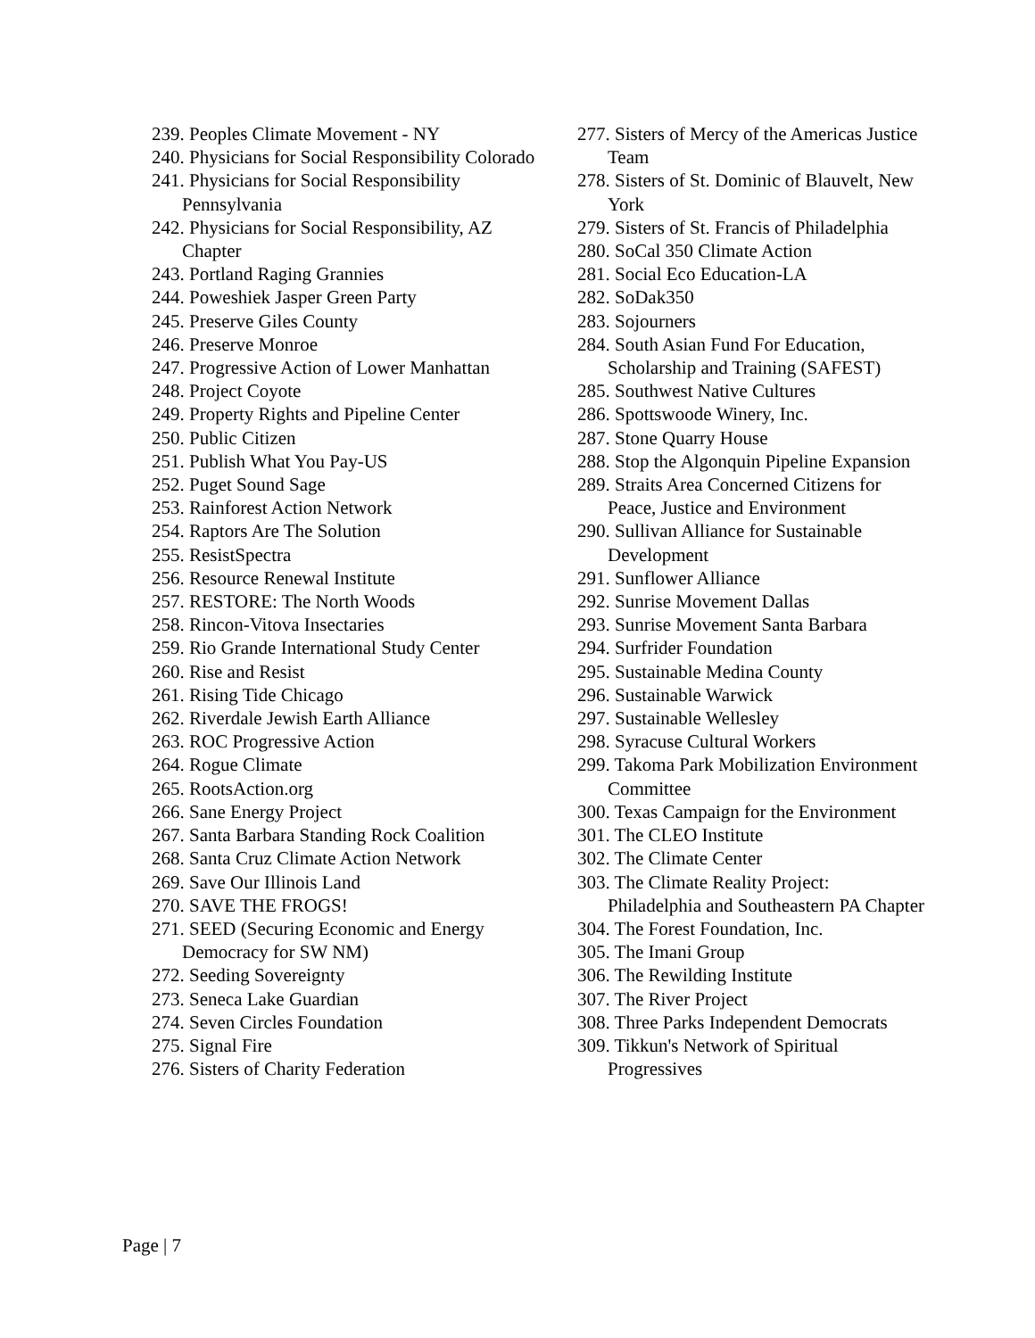239. Peoples Climate Movement - NY
240. Physicians for Social Responsibility Colorado
241. Physicians for Social Responsibility Pennsylvania
242. Physicians for Social Responsibility, AZ Chapter
243. Portland Raging Grannies
244. Poweshiek Jasper Green Party
245. Preserve Giles County
246. Preserve Monroe
247. Progressive Action of Lower Manhattan
248. Project Coyote
249. Property Rights and Pipeline Center
250. Public Citizen
251. Publish What You Pay-US
252. Puget Sound Sage
253. Rainforest Action Network
254. Raptors Are The Solution
255. ResistSpectra
256. Resource Renewal Institute
257. RESTORE: The North Woods
258. Rincon-Vitova Insectaries
259. Rio Grande International Study Center
260. Rise and Resist
261. Rising Tide Chicago
262. Riverdale Jewish Earth Alliance
263. ROC Progressive Action
264. Rogue Climate
265. RootsAction.org
266. Sane Energy Project
267. Santa Barbara Standing Rock Coalition
268. Santa Cruz Climate Action Network
269. Save Our Illinois Land
270. SAVE THE FROGS!
271. SEED (Securing Economic and Energy Democracy for SW NM)
272. Seeding Sovereignty
273. Seneca Lake Guardian
274. Seven Circles Foundation
275. Signal Fire
276. Sisters of Charity Federation
277. Sisters of Mercy of the Americas Justice Team
278. Sisters of St. Dominic of Blauvelt, New York
279. Sisters of St. Francis of Philadelphia
280. SoCal 350 Climate Action
281. Social Eco Education-LA
282. SoDak350
283. Sojourners
284. South Asian Fund For Education, Scholarship and Training (SAFEST)
285. Southwest Native Cultures
286. Spottswoode Winery, Inc.
287. Stone Quarry House
288. Stop the Algonquin Pipeline Expansion
289. Straits Area Concerned Citizens for Peace, Justice and Environment
290. Sullivan Alliance for Sustainable Development
291. Sunflower Alliance
292. Sunrise Movement Dallas
293. Sunrise Movement Santa Barbara
294. Surfrider Foundation
295. Sustainable Medina County
296. Sustainable Warwick
297. Sustainable Wellesley
298. Syracuse Cultural Workers
299. Takoma Park Mobilization Environment Committee
300. Texas Campaign for the Environment
301. The CLEO Institute
302. The Climate Center
303. The Climate Reality Project: Philadelphia and Southeastern PA Chapter
304. The Forest Foundation, Inc.
305. The Imani Group
306. The Rewilding Institute
307. The River Project
308. Three Parks Independent Democrats
309. Tikkun's Network of Spiritual Progressives
Page | 7